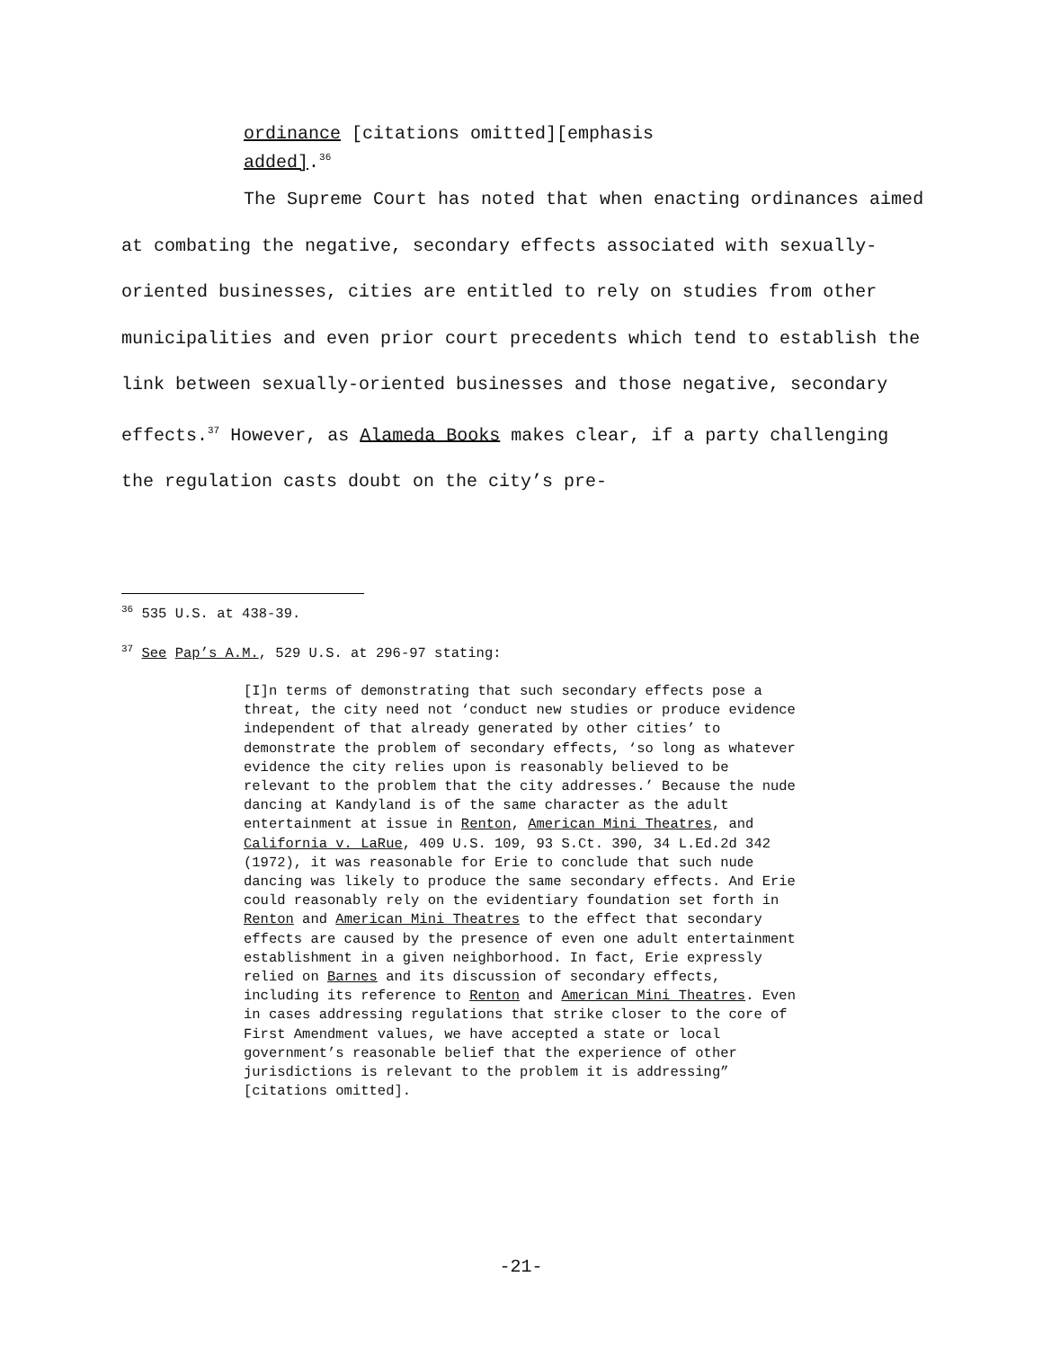ordinance [citations omitted][emphasis added].<sup>36</sup>
The Supreme Court has noted that when enacting ordinances aimed at combating the negative, secondary effects associated with sexually-oriented businesses, cities are entitled to rely on studies from other municipalities and even prior court precedents which tend to establish the link between sexually-oriented businesses and those negative, secondary effects.<sup>37</sup> However, as Alameda Books makes clear, if a party challenging the regulation casts doubt on the city’s pre-
<sup>36</sup> 535 U.S. at 438-39.
<sup>37</sup> See Pap’s A.M., 529 U.S. at 296-97 stating:
[I]n terms of demonstrating that such secondary effects pose a threat, the city need not ‘conduct new studies or produce evidence independent of that already generated by other cities’ to demonstrate the problem of secondary effects, ‘so long as whatever evidence the city relies upon is reasonably believed to be relevant to the problem that the city addresses.’ Because the nude dancing at Kandyland is of the same character as the adult entertainment at issue in Renton, American Mini Theatres, and California v. LaRue, 409 U.S. 109, 93 S.Ct. 390, 34 L.Ed.2d 342 (1972), it was reasonable for Erie to conclude that such nude dancing was likely to produce the same secondary effects. And Erie could reasonably rely on the evidentiary foundation set forth in Renton and American Mini Theatres to the effect that secondary effects are caused by the presence of even one adult entertainment establishment in a given neighborhood. In fact, Erie expressly relied on Barnes and its discussion of secondary effects, including its reference to Renton and American Mini Theatres. Even in cases addressing regulations that strike closer to the core of First Amendment values, we have accepted a state or local government’s reasonable belief that the experience of other jurisdictions is relevant to the problem it is addressing” [citations omitted].
-21-